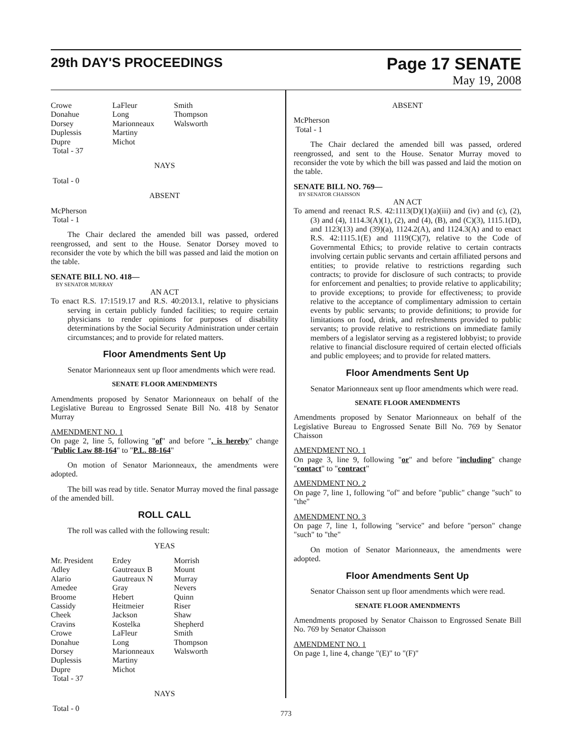29th DAY'S PROCEEDINGS Page 17 SENATE
May 19, 2008
| Crowe Donahue Dorsey Duplessis Dupre | LaFleur Long Marionneaux Martiny Michot | Smith Thompson Walsworth |
Total - 37
NAYS
Total - 0
ABSENT
McPherson
Total - 1
The Chair declared the amended bill was passed, ordered reengrossed, and sent to the House. Senator Dorsey moved to reconsider the vote by which the bill was passed and laid the motion on the table.
SENATE BILL NO. 418—
BY SENATOR MURRAY
AN ACT
To enact R.S. 17:1519.17 and R.S. 40:2013.1, relative to physicians serving in certain publicly funded facilities; to require certain physicians to render opinions for purposes of disability determinations by the Social Security Administration under certain circumstances; and to provide for related matters.
Floor Amendments Sent Up
Senator Marionneaux sent up floor amendments which were read.
SENATE FLOOR AMENDMENTS
Amendments proposed by Senator Marionneaux on behalf of the Legislative Bureau to Engrossed Senate Bill No. 418 by Senator Murray
AMENDMENT NO. 1
On page 2, line 5, following "of" and before ", is hereby" change "Public Law 88-164" to "P.L. 88-164"
On motion of Senator Marionneaux, the amendments were adopted.
The bill was read by title. Senator Murray moved the final passage of the amended bill.
ROLL CALL
The roll was called with the following result:
YEAS
| Mr. President Adley Alario Amedee Broome Cassidy Cheek Cravins Crowe Donahue Dorsey Duplessis Dupre | Erdey Gautreaux B Gautreaux N Gray Hebert Heitmeier Jackson Kostelka LaFleur Long Marionneaux Martiny Michot | Morrish Mount Murray Nevers Quinn Riser Shaw Shepherd Smith Thompson Walsworth |
Total - 37
NAYS
Total - 0
ABSENT
McPherson
Total - 1
The Chair declared the amended bill was passed, ordered reengrossed, and sent to the House. Senator Murray moved to reconsider the vote by which the bill was passed and laid the motion on the table.
SENATE BILL NO. 769—
BY SENATOR CHAISSON
AN ACT
To amend and reenact R.S. 42:1113(D)(1)(a)(iii) and (iv) and (c), (2), (3) and (4), 1114.3(A)(1), (2), and (4), (B), and (C)(3), 1115.1(D), and 1123(13) and (39)(a), 1124.2(A), and 1124.3(A) and to enact R.S. 42:1115.1(E) and 1119(C)(7), relative to the Code of Governmental Ethics; to provide relative to certain contracts involving certain public servants and certain affiliated persons and entities; to provide relative to restrictions regarding such contracts; to provide for disclosure of such contracts; to provide for enforcement and penalties; to provide relative to applicability; to provide exceptions; to provide for effectiveness; to provide relative to the acceptance of complimentary admission to certain events by public servants; to provide definitions; to provide for limitations on food, drink, and refreshments provided to public servants; to provide relative to restrictions on immediate family members of a legislator serving as a registered lobbyist; to provide relative to financial disclosure required of certain elected officials and public employees; and to provide for related matters.
Floor Amendments Sent Up
Senator Marionneaux sent up floor amendments which were read.
SENATE FLOOR AMENDMENTS
Amendments proposed by Senator Marionneaux on behalf of the Legislative Bureau to Engrossed Senate Bill No. 769 by Senator Chaisson
AMENDMENT NO. 1
On page 3, line 9, following "or" and before "including" change "contact" to "contract"
AMENDMENT NO. 2
On page 7, line 1, following "of" and before "public" change "such" to "the"
AMENDMENT NO. 3
On page 7, line 1, following "service" and before "person" change "such" to "the"
On motion of Senator Marionneaux, the amendments were adopted.
Floor Amendments Sent Up
Senator Chaisson sent up floor amendments which were read.
SENATE FLOOR AMENDMENTS
Amendments proposed by Senator Chaisson to Engrossed Senate Bill No. 769 by Senator Chaisson
AMENDMENT NO. 1
On page 1, line 4, change "(E)" to "(F)"
773